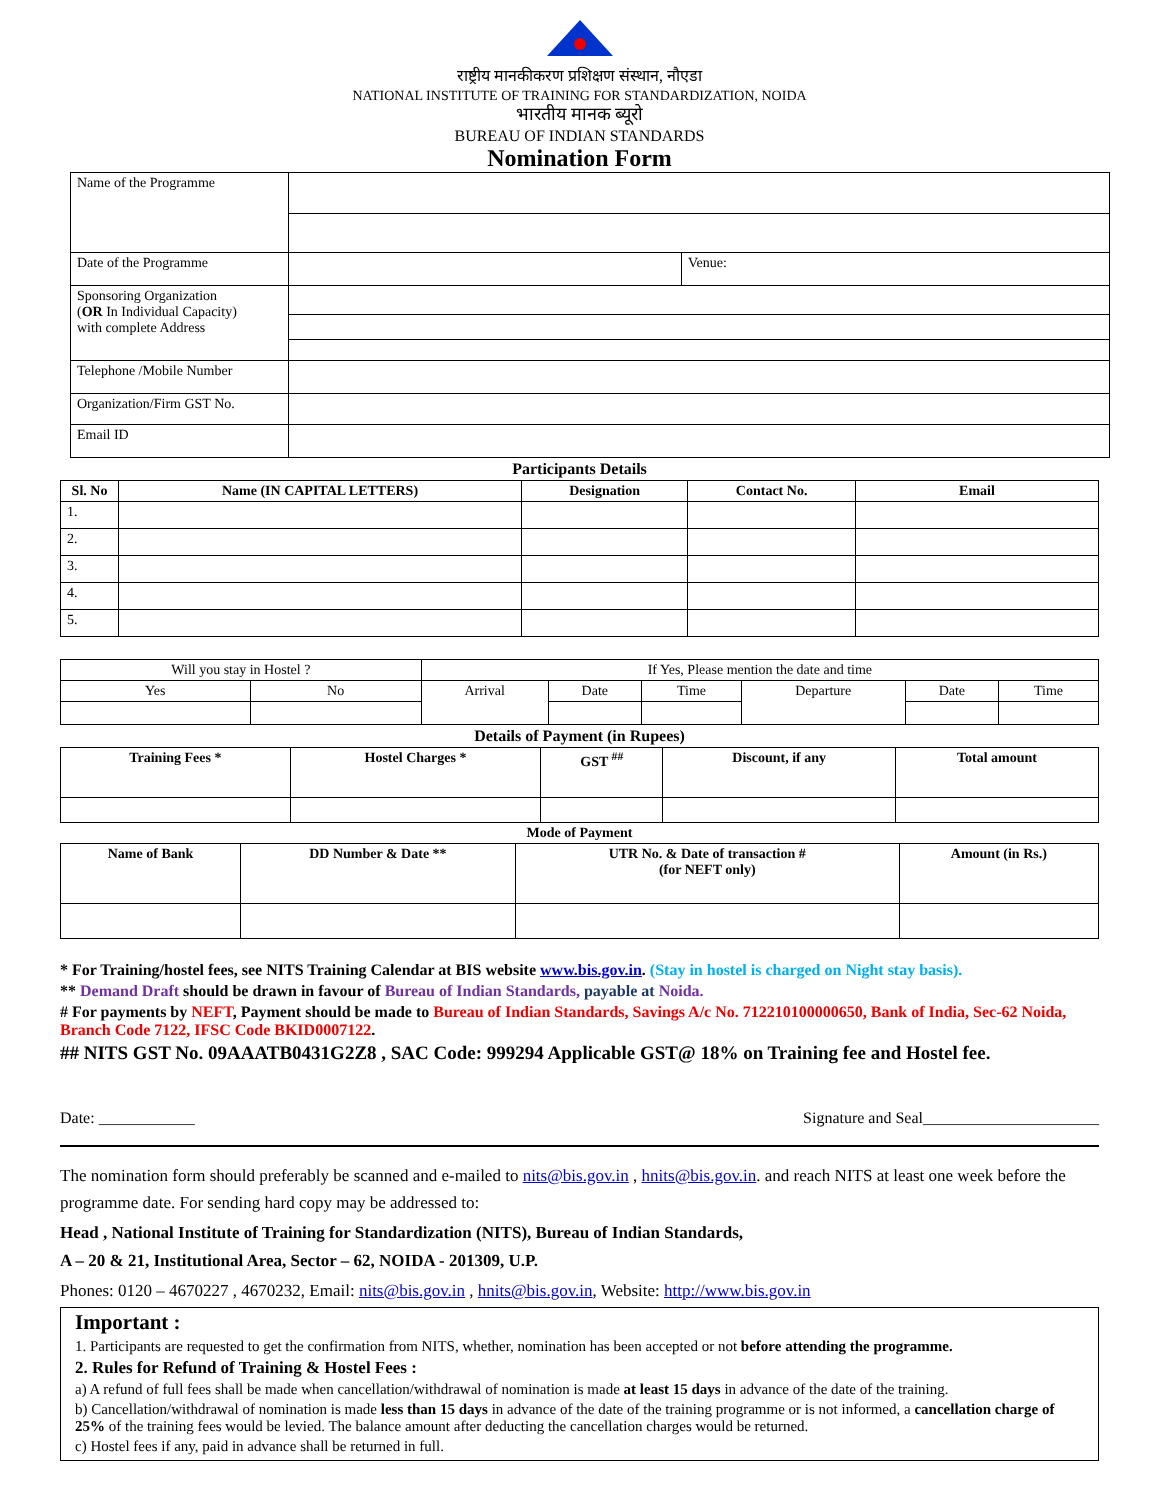राष्ट्रीय मानकीकरण प्रशिक्षण संस्थान, नौएडा
NATIONAL INSTITUTE OF TRAINING FOR STANDARDIZATION, NOIDA
भारतीय मानक ब्यूरो
BUREAU OF INDIAN STANDARDS
Nomination Form
| Name of the Programme | | |
| Date of the Programme | | Venue: |
| Sponsoring Organization ( OR In Individual Capacity) with complete Address | | |
| Telephone /Mobile Number | | |
| Organization/Firm GST No. | | |
| Email ID | | |
Participants Details
| Sl. No | Name (IN CAPITAL LETTERS) | Designation | Contact No. | Email |
| --- | --- | --- | --- | --- |
| 1. | | | | |
| 2. | | | | |
| 3. | | | | |
| 4. | | | | |
| 5. | | | | |
| Will you stay in Hostel ? | | If Yes, Please mention the date and time | | | | | |
| Yes | No | Arrival | Date | Time | Departure | Date | Time |
Details of Payment (in Rupees)
| Training Fees * | Hostel Charges * | GST <sup>##</sup> | Discount, if any | Total amount |
| --- | --- | --- | --- | --- |
Mode of Payment
| Name of Bank | DD Number & Date ** | UTR No. & Date of transaction # (for NEFT only) | Amount (in Rs.) |
| --- | --- | --- | --- |
* For Training/hostel fees, see NITS Training Calendar at BIS website www.bis.gov.in. (Stay in hostel is charged on Night stay basis).
** Demand Draft should be drawn in favour of Bureau of Indian Standards, payable at Noida.
# For payments by NEFT, Payment should be made to Bureau of Indian Standards, Savings A/c No. 712210100000650, Bank of India, Sec-62 Noida, Branch Code 7122, IFSC Code BKID0007122.
## NITS GST No. 09AAATB0431G2Z8 , SAC Code: 999294 Applicable GST@ 18% on Training fee and Hostel fee.
Date: ____________ Signature and Seal______________________
The nomination form should preferably be scanned and e-mailed to nits@bis.gov.in , hnits@bis.gov.in. and reach NITS at least one week before the programme date. For sending hard copy may be addressed to:
Head , National Institute of Training for Standardization (NITS), Bureau of Indian Standards,
A – 20 & 21, Institutional Area, Sector – 62, NOIDA - 201309, U.P.
Phones: 0120 – 4670227 , 4670232, Email: nits@bis.gov.in , hnits@bis.gov.in, Website: http://www.bis.gov.in
Important :
1. Participants are requested to get the confirmation from NITS, whether, nomination has been accepted or not before attending the programme.
2. Rules for Refund of Training & Hostel Fees :
a) A refund of full fees shall be made when cancellation/withdrawal of nomination is made at least 15 days in advance of the date of the training.
b) Cancellation/withdrawal of nomination is made less than 15 days in advance of the date of the training programme or is not informed, a cancellation charge of 25% of the training fees would be levied. The balance amount after deducting the cancellation charges would be returned.
c) Hostel fees if any, paid in advance shall be returned in full.